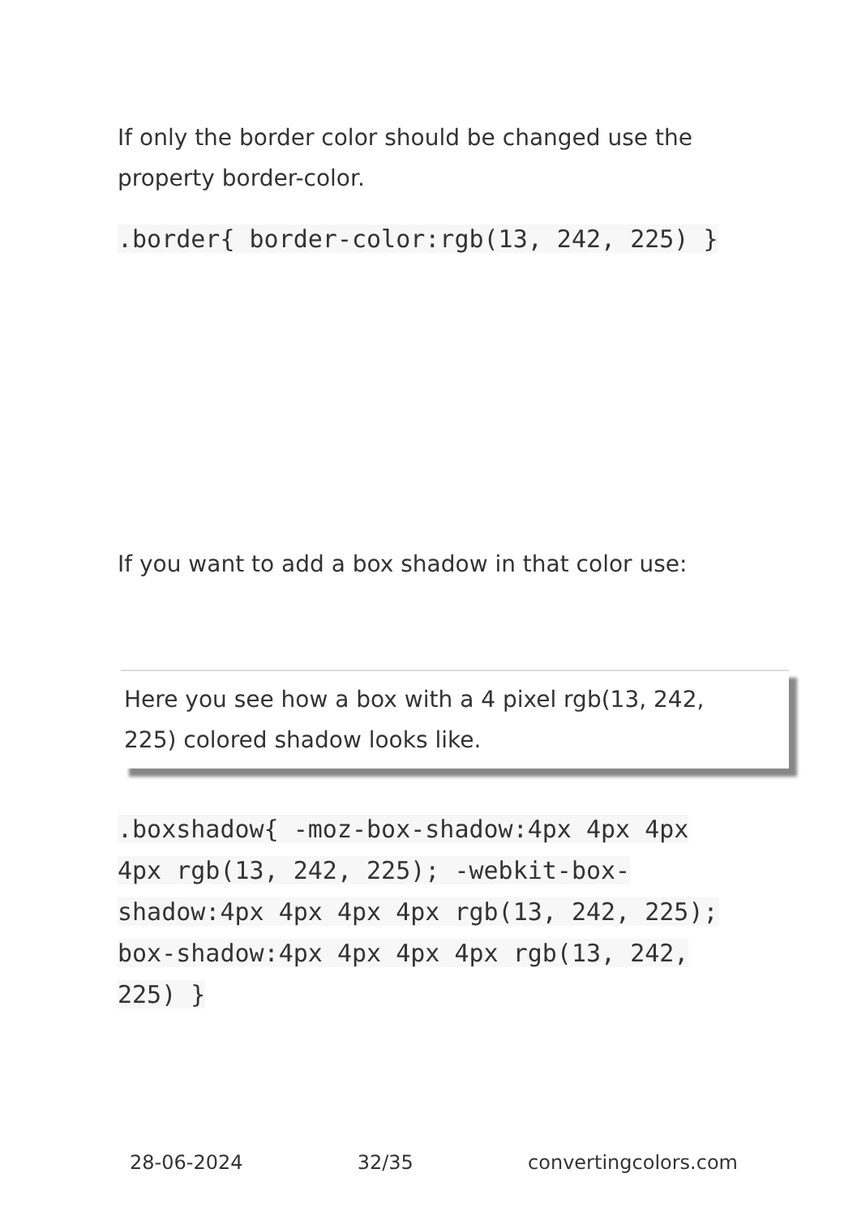If only the border color should be changed use the property border-color.
.border{ border-color:rgb(13, 242, 225) }
If you want to add a box shadow in that color use:
Here you see how a box with a 4 pixel rgb(13, 242, 225) colored shadow looks like.
.boxshadow{ -moz-box-shadow:4px 4px 4px 4px rgb(13, 242, 225); -webkit-box-shadow:4px 4px 4px 4px rgb(13, 242, 225); box-shadow:4px 4px 4px 4px rgb(13, 242, 225) }
28-06-2024 32/35 convertingcolors.com